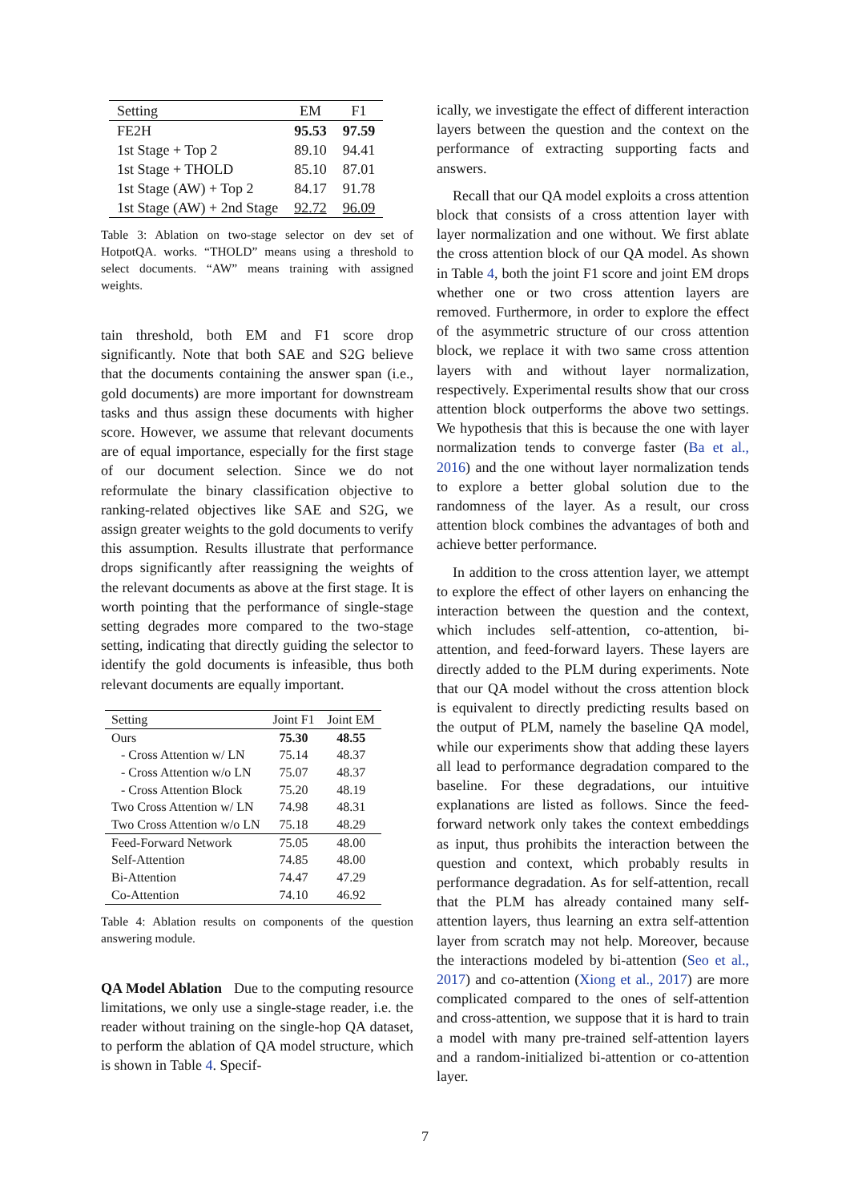| Setting | EM | F1 |
| --- | --- | --- |
| FE2H | 95.53 | 97.59 |
| 1st Stage + Top 2 | 89.10 | 94.41 |
| 1st Stage + THOLD | 85.10 | 87.01 |
| 1st Stage (AW) + Top 2 | 84.17 | 91.78 |
| 1st Stage (AW) + 2nd Stage | 92.72 | 96.09 |
Table 3: Ablation on two-stage selector on dev set of HotpotQA. works. “THOLD” means using a threshold to select documents. “AW” means training with assigned weights.
tain threshold, both EM and F1 score drop significantly. Note that both SAE and S2G believe that the documents containing the answer span (i.e., gold documents) are more important for downstream tasks and thus assign these documents with higher score. However, we assume that relevant documents are of equal importance, especially for the first stage of our document selection. Since we do not reformulate the binary classification objective to ranking-related objectives like SAE and S2G, we assign greater weights to the gold documents to verify this assumption. Results illustrate that performance drops significantly after reassigning the weights of the relevant documents as above at the first stage. It is worth pointing that the performance of single-stage setting degrades more compared to the two-stage setting, indicating that directly guiding the selector to identify the gold documents is infeasible, thus both relevant documents are equally important.
| Setting | Joint F1 | Joint EM |
| --- | --- | --- |
| Ours | 75.30 | 48.55 |
| - Cross Attention w/ LN | 75.14 | 48.37 |
| - Cross Attention w/o LN | 75.07 | 48.37 |
| - Cross Attention Block | 75.20 | 48.19 |
| Two Cross Attention w/ LN | 74.98 | 48.31 |
| Two Cross Attention w/o LN | 75.18 | 48.29 |
| Feed-Forward Network | 75.05 | 48.00 |
| Self-Attention | 74.85 | 48.00 |
| Bi-Attention | 74.47 | 47.29 |
| Co-Attention | 74.10 | 46.92 |
Table 4: Ablation results on components of the question answering module.
QA Model Ablation Due to the computing resource limitations, we only use a single-stage reader, i.e. the reader without training on the single-hop QA dataset, to perform the ablation of QA model structure, which is shown in Table 4. Specif-
ically, we investigate the effect of different interaction layers between the question and the context on the performance of extracting supporting facts and answers.
Recall that our QA model exploits a cross attention block that consists of a cross attention layer with layer normalization and one without. We first ablate the cross attention block of our QA model. As shown in Table 4, both the joint F1 score and joint EM drops whether one or two cross attention layers are removed. Furthermore, in order to explore the effect of the asymmetric structure of our cross attention block, we replace it with two same cross attention layers with and without layer normalization, respectively. Experimental results show that our cross attention block outperforms the above two settings. We hypothesis that this is because the one with layer normalization tends to converge faster (Ba et al., 2016) and the one without layer normalization tends to explore a better global solution due to the randomness of the layer. As a result, our cross attention block combines the advantages of both and achieve better performance.
In addition to the cross attention layer, we attempt to explore the effect of other layers on enhancing the interaction between the question and the context, which includes self-attention, co-attention, bi-attention, and feed-forward layers. These layers are directly added to the PLM during experiments. Note that our QA model without the cross attention block is equivalent to directly predicting results based on the output of PLM, namely the baseline QA model, while our experiments show that adding these layers all lead to performance degradation compared to the baseline. For these degradations, our intuitive explanations are listed as follows. Since the feed-forward network only takes the context embeddings as input, thus prohibits the interaction between the question and context, which probably results in performance degradation. As for self-attention, recall that the PLM has already contained many self-attention layers, thus learning an extra self-attention layer from scratch may not help. Moreover, because the interactions modeled by bi-attention (Seo et al., 2017) and co-attention (Xiong et al., 2017) are more complicated compared to the ones of self-attention and cross-attention, we suppose that it is hard to train a model with many pre-trained self-attention layers and a random-initialized bi-attention or co-attention layer.
7